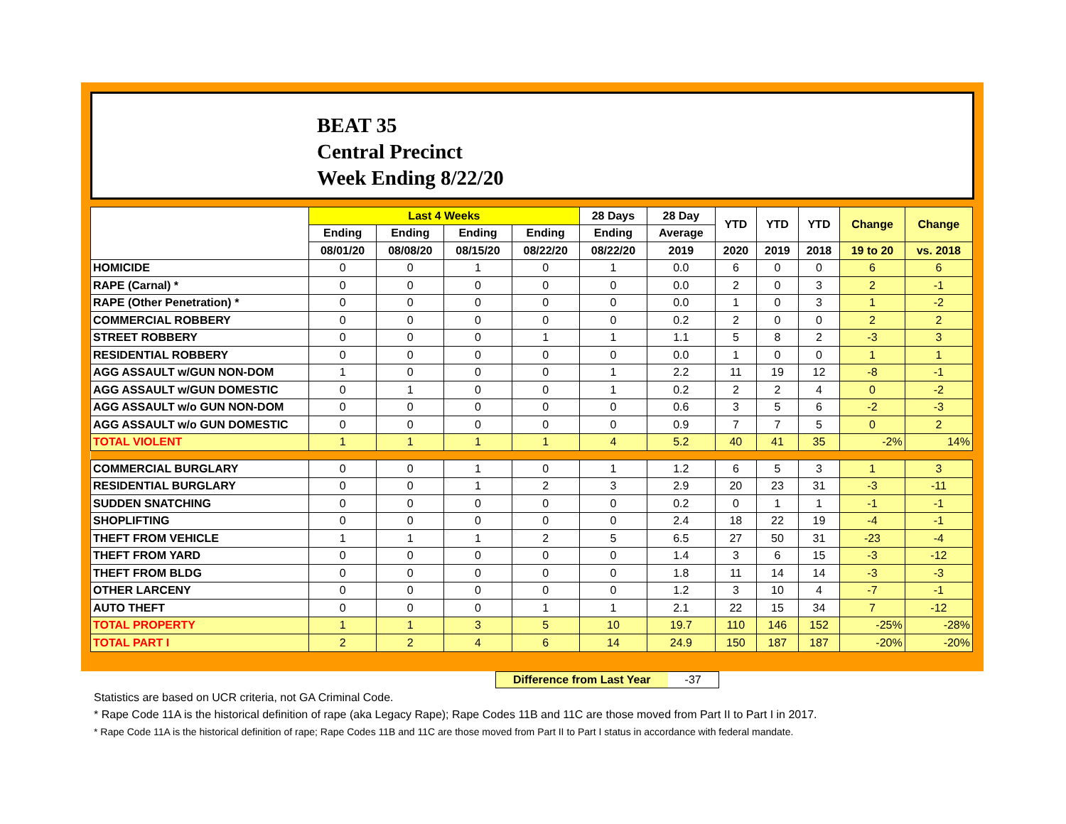BEAT 35
Central Precinct
Week Ending 8/22/20
| | Last 4 Weeks | | | | 28 Days | 28 Day | YTD | YTD | YTD | Change | Change |
| --- | --- | --- | --- | --- | --- | --- | --- | --- | --- | --- | --- |
| | Ending | Ending | Ending | Ending | Ending | Average | | | | | |
| | 08/01/20 | 08/08/20 | 08/15/20 | 08/22/20 | 08/22/20 | 2019 | 2020 | 2019 | 2018 | 19 to 20 | vs. 2018 |
| HOMICIDE | 0 | 0 | 1 | 0 | 1 | 0.0 | 6 | 0 | 0 | 6 | 6 |
| RAPE (Carnal) * | 0 | 0 | 0 | 0 | 0 | 0.0 | 2 | 0 | 3 | 2 | -1 |
| RAPE (Other Penetration) * | 0 | 0 | 0 | 0 | 0 | 0.0 | 1 | 0 | 3 | 1 | -2 |
| COMMERCIAL ROBBERY | 0 | 0 | 0 | 0 | 0 | 0.2 | 2 | 0 | 0 | 2 | 2 |
| STREET ROBBERY | 0 | 0 | 0 | 1 | 1 | 1.1 | 5 | 8 | 2 | -3 | 3 |
| RESIDENTIAL ROBBERY | 0 | 0 | 0 | 0 | 0 | 0.0 | 1 | 0 | 0 | 1 | 1 |
| AGG ASSAULT w/GUN NON-DOM | 1 | 0 | 0 | 0 | 1 | 2.2 | 11 | 19 | 12 | -8 | -1 |
| AGG ASSAULT w/GUN DOMESTIC | 0 | 1 | 0 | 0 | 1 | 0.2 | 2 | 2 | 4 | 0 | -2 |
| AGG ASSAULT w/o GUN NON-DOM | 0 | 0 | 0 | 0 | 0 | 0.6 | 3 | 5 | 6 | -2 | -3 |
| AGG ASSAULT w/o GUN DOMESTIC | 0 | 0 | 0 | 0 | 0 | 0.9 | 7 | 7 | 5 | 0 | 2 |
| TOTAL VIOLENT | 1 | 1 | 1 | 1 | 4 | 5.2 | 40 | 41 | 35 | -2% | 14% |
| COMMERCIAL BURGLARY | 0 | 0 | 1 | 0 | 1 | 1.2 | 6 | 5 | 3 | 1 | 3 |
| RESIDENTIAL BURGLARY | 0 | 0 | 1 | 2 | 3 | 2.9 | 20 | 23 | 31 | -3 | -11 |
| SUDDEN SNATCHING | 0 | 0 | 0 | 0 | 0 | 0.2 | 0 | 1 | 1 | -1 | -1 |
| SHOPLIFTING | 0 | 0 | 0 | 0 | 0 | 2.4 | 18 | 22 | 19 | -4 | -1 |
| THEFT FROM VEHICLE | 1 | 1 | 1 | 2 | 5 | 6.5 | 27 | 50 | 31 | -23 | -4 |
| THEFT FROM YARD | 0 | 0 | 0 | 0 | 0 | 1.4 | 3 | 6 | 15 | -3 | -12 |
| THEFT FROM BLDG | 0 | 0 | 0 | 0 | 0 | 1.8 | 11 | 14 | 14 | -3 | -3 |
| OTHER LARCENY | 0 | 0 | 0 | 0 | 0 | 1.2 | 3 | 10 | 4 | -7 | -1 |
| AUTO THEFT | 0 | 0 | 0 | 1 | 1 | 2.1 | 22 | 15 | 34 | 7 | -12 |
| TOTAL PROPERTY | 1 | 1 | 3 | 5 | 10 | 19.7 | 110 | 146 | 152 | -25% | -28% |
| TOTAL PART I | 2 | 2 | 4 | 6 | 14 | 24.9 | 150 | 187 | 187 | -20% | -20% |
Difference from Last Year -37
Statistics are based on UCR criteria, not GA Criminal Code.
* Rape Code 11A is the historical definition of rape (aka Legacy Rape); Rape Codes 11B and 11C are those moved from Part II to Part I in 2017.
* Rape Code 11A is the historical definition of rape; Rape Codes 11B and 11C are those moved from Part II to Part I status in accordance with federal mandate.